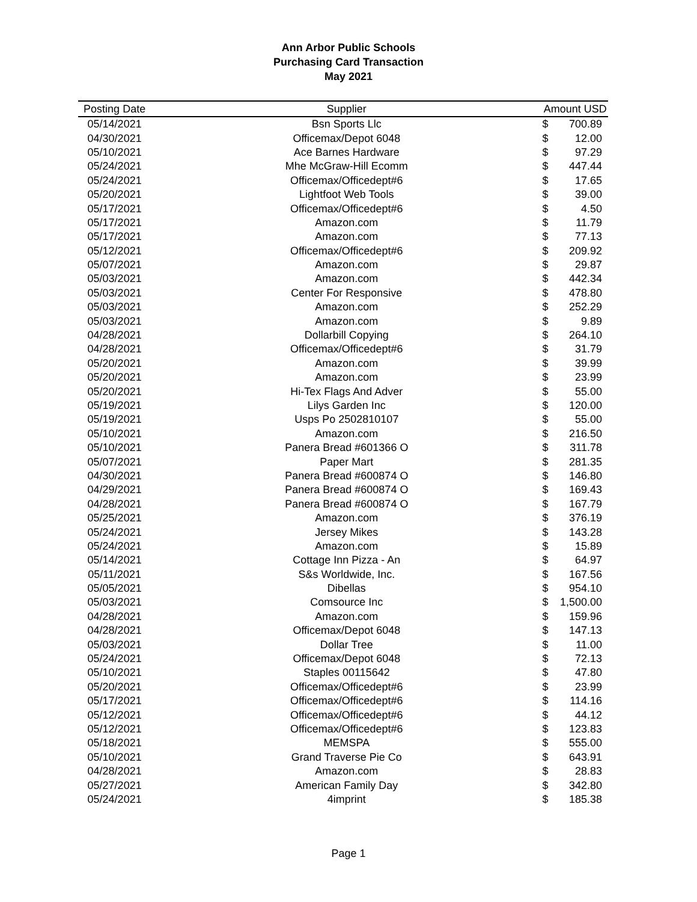Ann Arbor Public Schools
Purchasing Card Transaction
May 2021
| Posting Date | Supplier | Amount USD | |
| --- | --- | --- | --- |
| 05/14/2021 | Bsn Sports Llc | $ | 700.89 |
| 04/30/2021 | Officemax/Depot 6048 | $ | 12.00 |
| 05/10/2021 | Ace Barnes Hardware | $ | 97.29 |
| 05/24/2021 | Mhe McGraw-Hill Ecomm | $ | 447.44 |
| 05/24/2021 | Officemax/Officedept#6 | $ | 17.65 |
| 05/20/2021 | Lightfoot Web Tools | $ | 39.00 |
| 05/17/2021 | Officemax/Officedept#6 | $ | 4.50 |
| 05/17/2021 | Amazon.com | $ | 11.79 |
| 05/17/2021 | Amazon.com | $ | 77.13 |
| 05/12/2021 | Officemax/Officedept#6 | $ | 209.92 |
| 05/07/2021 | Amazon.com | $ | 29.87 |
| 05/03/2021 | Amazon.com | $ | 442.34 |
| 05/03/2021 | Center For Responsive | $ | 478.80 |
| 05/03/2021 | Amazon.com | $ | 252.29 |
| 05/03/2021 | Amazon.com | $ | 9.89 |
| 04/28/2021 | Dollarbill Copying | $ | 264.10 |
| 04/28/2021 | Officemax/Officedept#6 | $ | 31.79 |
| 05/20/2021 | Amazon.com | $ | 39.99 |
| 05/20/2021 | Amazon.com | $ | 23.99 |
| 05/20/2021 | Hi-Tex Flags And Adver | $ | 55.00 |
| 05/19/2021 | Lilys Garden Inc | $ | 120.00 |
| 05/19/2021 | Usps Po 2502810107 | $ | 55.00 |
| 05/10/2021 | Amazon.com | $ | 216.50 |
| 05/10/2021 | Panera Bread #601366 O | $ | 311.78 |
| 05/07/2021 | Paper Mart | $ | 281.35 |
| 04/30/2021 | Panera Bread #600874 O | $ | 146.80 |
| 04/29/2021 | Panera Bread #600874 O | $ | 169.43 |
| 04/28/2021 | Panera Bread #600874 O | $ | 167.79 |
| 05/25/2021 | Amazon.com | $ | 376.19 |
| 05/24/2021 | Jersey Mikes | $ | 143.28 |
| 05/24/2021 | Amazon.com | $ | 15.89 |
| 05/14/2021 | Cottage Inn Pizza - An | $ | 64.97 |
| 05/11/2021 | S&s Worldwide, Inc. | $ | 167.56 |
| 05/05/2021 | Dibellas | $ | 954.10 |
| 05/03/2021 | Comsource Inc | $ | 1,500.00 |
| 04/28/2021 | Amazon.com | $ | 159.96 |
| 04/28/2021 | Officemax/Depot 6048 | $ | 147.13 |
| 05/03/2021 | Dollar Tree | $ | 11.00 |
| 05/24/2021 | Officemax/Depot 6048 | $ | 72.13 |
| 05/10/2021 | Staples 00115642 | $ | 47.80 |
| 05/20/2021 | Officemax/Officedept#6 | $ | 23.99 |
| 05/17/2021 | Officemax/Officedept#6 | $ | 114.16 |
| 05/12/2021 | Officemax/Officedept#6 | $ | 44.12 |
| 05/12/2021 | Officemax/Officedept#6 | $ | 123.83 |
| 05/18/2021 | MEMSPA | $ | 555.00 |
| 05/10/2021 | Grand Traverse Pie Co | $ | 643.91 |
| 04/28/2021 | Amazon.com | $ | 28.83 |
| 05/27/2021 | American Family Day | $ | 342.80 |
| 05/24/2021 | 4imprint | $ | 185.38 |
Page 1